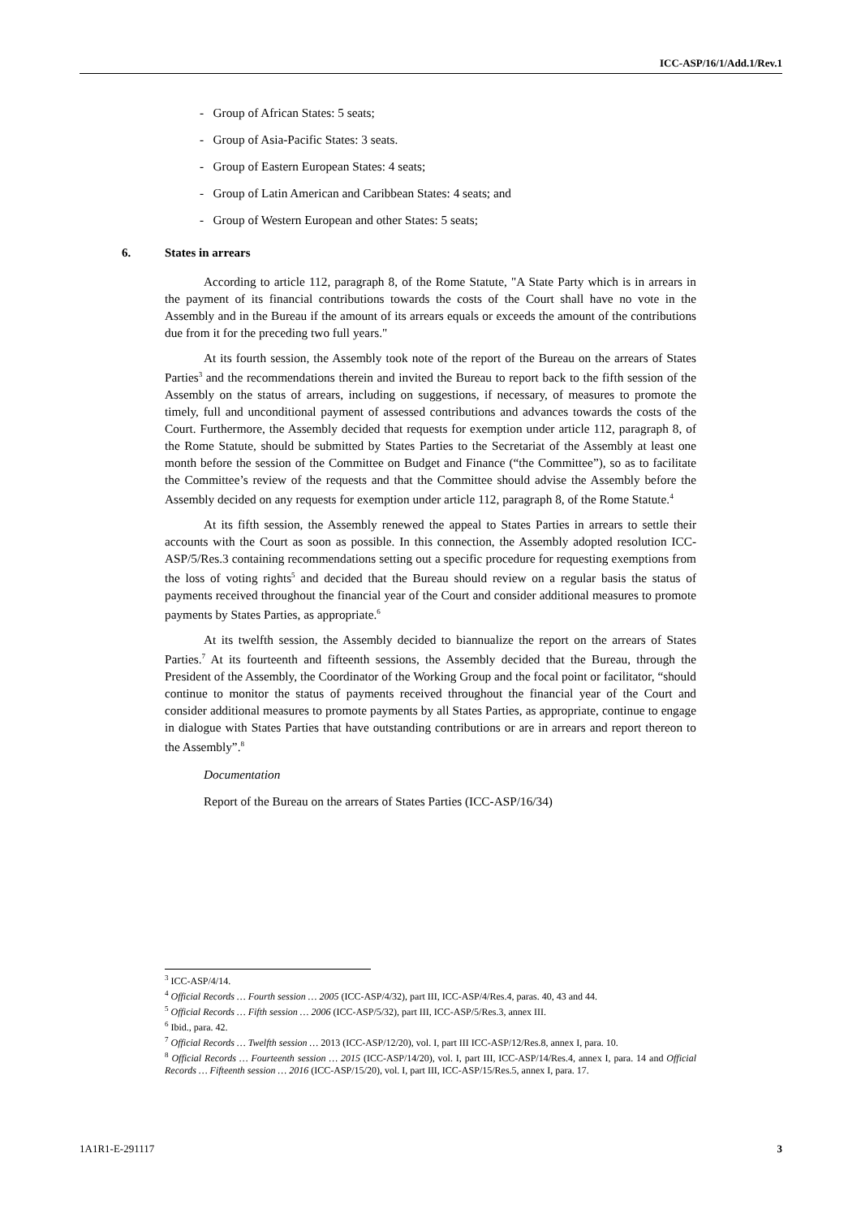ICC-ASP/16/1/Add.1/Rev.1
- Group of African States: 5 seats;
- Group of Asia-Pacific States: 3 seats.
- Group of Eastern European States: 4 seats;
- Group of Latin American and Caribbean States: 4 seats; and
- Group of Western European and other States: 5 seats;
6. States in arrears
According to article 112, paragraph 8, of the Rome Statute, "A State Party which is in arrears in the payment of its financial contributions towards the costs of the Court shall have no vote in the Assembly and in the Bureau if the amount of its arrears equals or exceeds the amount of the contributions due from it for the preceding two full years."
At its fourth session, the Assembly took note of the report of the Bureau on the arrears of States Parties<sup>3</sup> and the recommendations therein and invited the Bureau to report back to the fifth session of the Assembly on the status of arrears, including on suggestions, if necessary, of measures to promote the timely, full and unconditional payment of assessed contributions and advances towards the costs of the Court. Furthermore, the Assembly decided that requests for exemption under article 112, paragraph 8, of the Rome Statute, should be submitted by States Parties to the Secretariat of the Assembly at least one month before the session of the Committee on Budget and Finance (“the Committee”), so as to facilitate the Committee’s review of the requests and that the Committee should advise the Assembly before the Assembly decided on any requests for exemption under article 112, paragraph 8, of the Rome Statute.<sup>4</sup>
At its fifth session, the Assembly renewed the appeal to States Parties in arrears to settle their accounts with the Court as soon as possible. In this connection, the Assembly adopted resolution ICC-ASP/5/Res.3 containing recommendations setting out a specific procedure for requesting exemptions from the loss of voting rights<sup>5</sup> and decided that the Bureau should review on a regular basis the status of payments received throughout the financial year of the Court and consider additional measures to promote payments by States Parties, as appropriate.<sup>6</sup>
At its twelfth session, the Assembly decided to biannualize the report on the arrears of States Parties.<sup>7</sup> At its fourteenth and fifteenth sessions, the Assembly decided that the Bureau, through the President of the Assembly, the Coordinator of the Working Group and the focal point or facilitator, “should continue to monitor the status of payments received throughout the financial year of the Court and consider additional measures to promote payments by all States Parties, as appropriate, continue to engage in dialogue with States Parties that have outstanding contributions or are in arrears and report thereon to the Assembly”.<sup>8</sup>
Documentation
Report of the Bureau on the arrears of States Parties (ICC-ASP/16/34)
<sup>3</sup> ICC-ASP/4/14.
<sup>4</sup> Official Records … Fourth session … 2005 (ICC-ASP/4/32), part III, ICC-ASP/4/Res.4, paras. 40, 43 and 44.
<sup>5</sup> Official Records … Fifth session … 2006 (ICC-ASP/5/32), part III, ICC-ASP/5/Res.3, annex III.
<sup>6</sup> Ibid., para. 42.
<sup>7</sup> Official Records … Twelfth session … 2013 (ICC-ASP/12/20), vol. I, part III ICC-ASP/12/Res.8, annex I, para. 10.
<sup>8</sup> Official Records … Fourteenth session … 2015 (ICC-ASP/14/20), vol. I, part III, ICC-ASP/14/Res.4, annex I, para. 14 and Official Records … Fifteenth session … 2016 (ICC-ASP/15/20), vol. I, part III, ICC-ASP/15/Res.5, annex I, para. 17.
1A1R1-E-291117 3